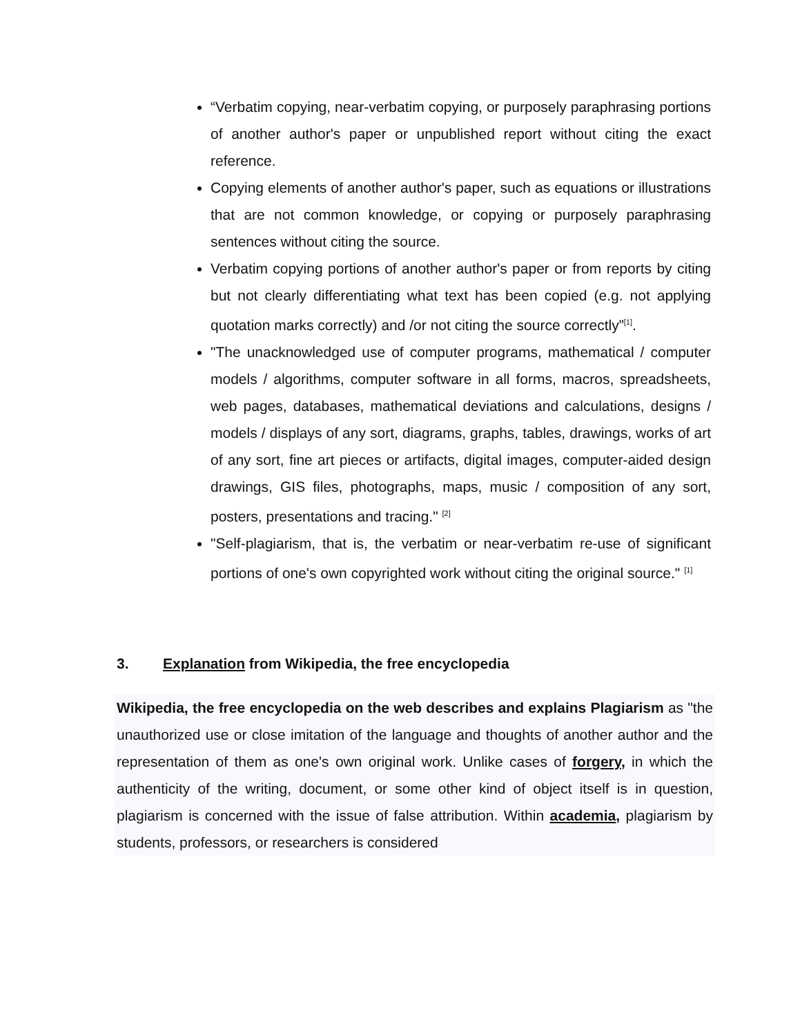“Verbatim copying, near-verbatim copying, or purposely paraphrasing portions of another author's paper or unpublished report without citing the exact reference.
Copying elements of another author's paper, such as equations or illustrations that are not common knowledge, or copying or purposely paraphrasing sentences without citing the source.
Verbatim copying portions of another author's paper or from reports by citing but not clearly differentiating what text has been copied (e.g. not applying quotation marks correctly) and /or not citing the source correctly”<sup>[1]</sup>.
"The unacknowledged use of computer programs, mathematical / computer models / algorithms, computer software in all forms, macros, spreadsheets, web pages, databases, mathematical deviations and calculations, designs / models / displays of any sort, diagrams, graphs, tables, drawings, works of art of any sort, fine art pieces or artifacts, digital images, computer-aided design drawings, GIS files, photographs, maps, music / composition of any sort, posters, presentations and tracing." <sup>[2]</sup>
"Self-plagiarism, that is, the verbatim or near-verbatim re-use of significant portions of one's own copyrighted work without citing the original source." <sup>[1]</sup>
3. Explanation from Wikipedia, the free encyclopedia
Wikipedia, the free encyclopedia on the web describes and explains Plagiarism as "the unauthorized use or close imitation of the language and thoughts of another author and the representation of them as one's own original work. Unlike cases of forgery, in which the authenticity of the writing, document, or some other kind of object itself is in question, plagiarism is concerned with the issue of false attribution. Within academia, plagiarism by students, professors, or researchers is considered